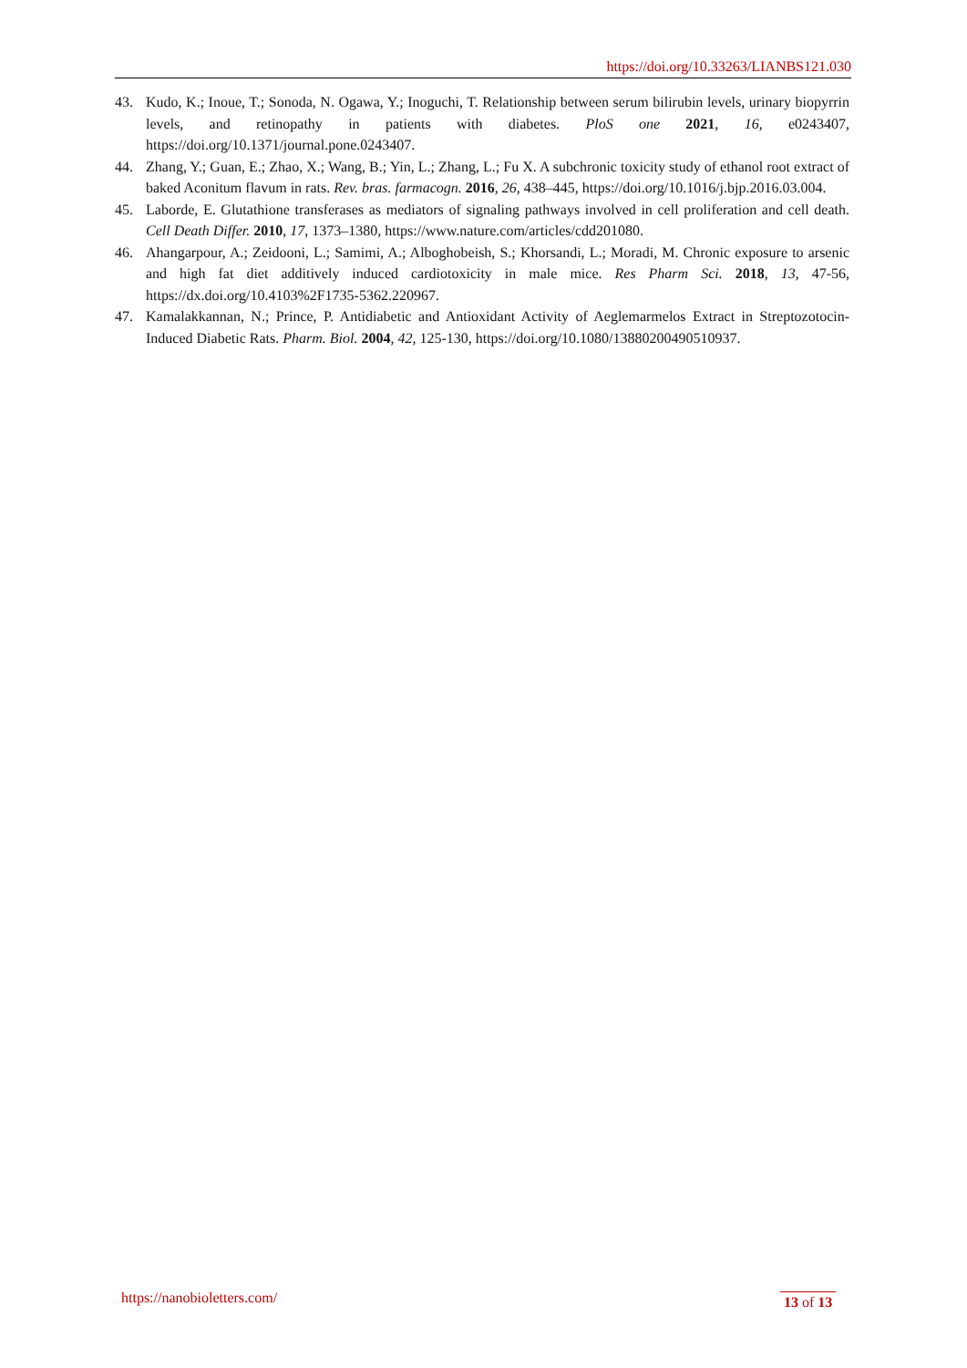https://doi.org/10.33263/LIANBS121.030
43. Kudo, K.; Inoue, T.; Sonoda, N. Ogawa, Y.; Inoguchi, T. Relationship between serum bilirubin levels, urinary biopyrrin levels, and retinopathy in patients with diabetes. PloS one 2021, 16, e0243407, https://doi.org/10.1371/journal.pone.0243407.
44. Zhang, Y.; Guan, E.; Zhao, X.; Wang, B.; Yin, L.; Zhang, L.; Fu X. A subchronic toxicity study of ethanol root extract of baked Aconitum flavum in rats. Rev. bras. farmacogn. 2016, 26, 438–445, https://doi.org/10.1016/j.bjp.2016.03.004.
45. Laborde, E. Glutathione transferases as mediators of signaling pathways involved in cell proliferation and cell death. Cell Death Differ. 2010, 17, 1373–1380, https://www.nature.com/articles/cdd201080.
46. Ahangarpour, A.; Zeidooni, L.; Samimi, A.; Alboghobeish, S.; Khorsandi, L.; Moradi, M. Chronic exposure to arsenic and high fat diet additively induced cardiotoxicity in male mice. Res Pharm Sci. 2018, 13, 47-56, https://dx.doi.org/10.4103%2F1735-5362.220967.
47. Kamalakkannan, N.; Prince, P. Antidiabetic and Antioxidant Activity of Aeglemarmelos Extract in Streptozotocin-Induced Diabetic Rats. Pharm. Biol. 2004, 42, 125-130, https://doi.org/10.1080/13880200490510937.
https://nanobioletters.com/ 13 of 13